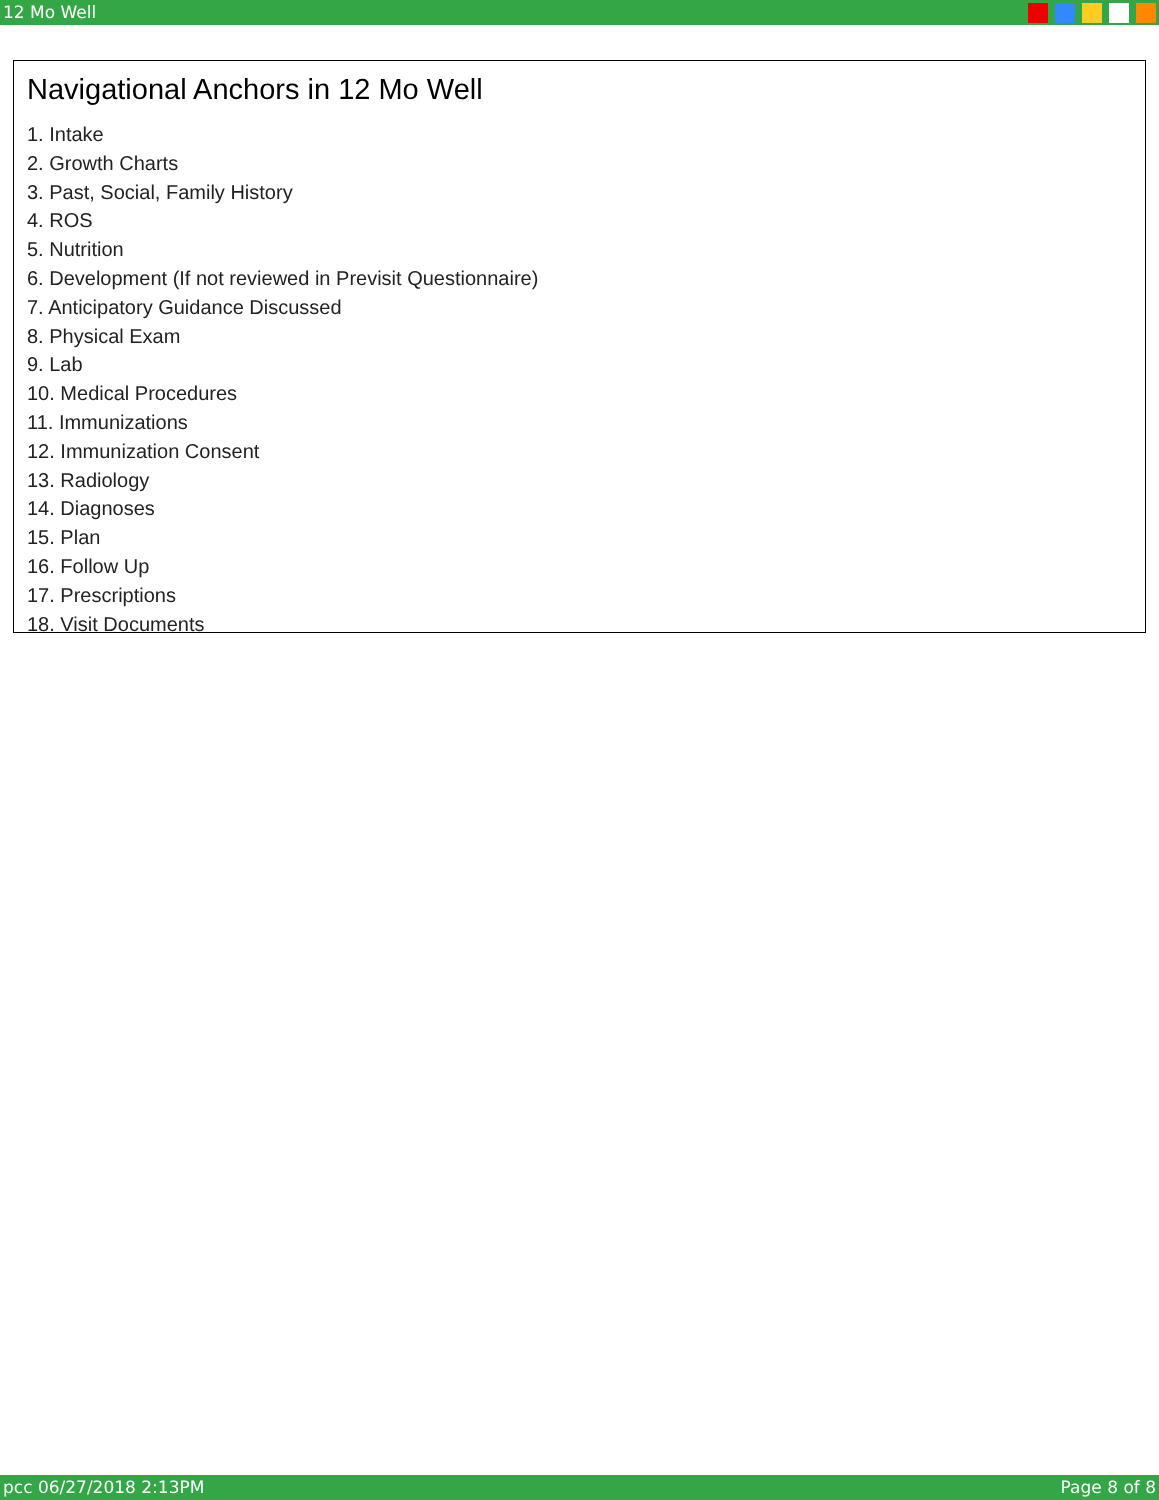12 Mo Well
Navigational Anchors in 12 Mo Well
1. Intake
2. Growth Charts
3. Past, Social, Family History
4. ROS
5. Nutrition
6. Development (If not reviewed in Previsit Questionnaire)
7. Anticipatory Guidance Discussed
8. Physical Exam
9. Lab
10. Medical Procedures
11. Immunizations
12. Immunization Consent
13. Radiology
14. Diagnoses
15. Plan
16. Follow Up
17. Prescriptions
18. Visit Documents
pcc 06/27/2018 2:13PM Page 8 of 8